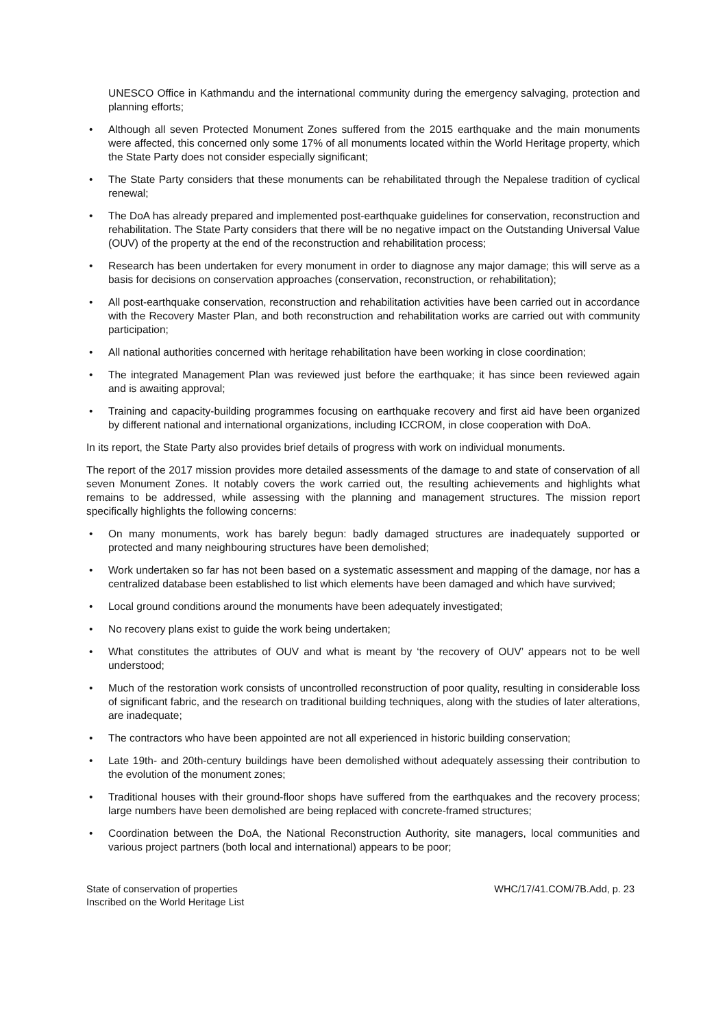UNESCO Office in Kathmandu and the international community during the emergency salvaging, protection and planning efforts;
• Although all seven Protected Monument Zones suffered from the 2015 earthquake and the main monuments were affected, this concerned only some 17% of all monuments located within the World Heritage property, which the State Party does not consider especially significant;
• The State Party considers that these monuments can be rehabilitated through the Nepalese tradition of cyclical renewal;
• The DoA has already prepared and implemented post-earthquake guidelines for conservation, reconstruction and rehabilitation. The State Party considers that there will be no negative impact on the Outstanding Universal Value (OUV) of the property at the end of the reconstruction and rehabilitation process;
• Research has been undertaken for every monument in order to diagnose any major damage; this will serve as a basis for decisions on conservation approaches (conservation, reconstruction, or rehabilitation);
• All post-earthquake conservation, reconstruction and rehabilitation activities have been carried out in accordance with the Recovery Master Plan, and both reconstruction and rehabilitation works are carried out with community participation;
• All national authorities concerned with heritage rehabilitation have been working in close coordination;
• The integrated Management Plan was reviewed just before the earthquake; it has since been reviewed again and is awaiting approval;
• Training and capacity-building programmes focusing on earthquake recovery and first aid have been organized by different national and international organizations, including ICCROM, in close cooperation with DoA.
In its report, the State Party also provides brief details of progress with work on individual monuments.
The report of the 2017 mission provides more detailed assessments of the damage to and state of conservation of all seven Monument Zones. It notably covers the work carried out, the resulting achievements and highlights what remains to be addressed, while assessing with the planning and management structures. The mission report specifically highlights the following concerns:
• On many monuments, work has barely begun: badly damaged structures are inadequately supported or protected and many neighbouring structures have been demolished;
• Work undertaken so far has not been based on a systematic assessment and mapping of the damage, nor has a centralized database been established to list which elements have been damaged and which have survived;
• Local ground conditions around the monuments have been adequately investigated;
• No recovery plans exist to guide the work being undertaken;
• What constitutes the attributes of OUV and what is meant by ‘the recovery of OUV’ appears not to be well understood;
• Much of the restoration work consists of uncontrolled reconstruction of poor quality, resulting in considerable loss of significant fabric, and the research on traditional building techniques, along with the studies of later alterations, are inadequate;
• The contractors who have been appointed are not all experienced in historic building conservation;
• Late 19th- and 20th-century buildings have been demolished without adequately assessing their contribution to the evolution of the monument zones;
• Traditional houses with their ground-floor shops have suffered from the earthquakes and the recovery process; large numbers have been demolished are being replaced with concrete-framed structures;
• Coordination between the DoA, the National Reconstruction Authority, site managers, local communities and various project partners (both local and international) appears to be poor;
State of conservation of properties
Inscribed on the World Heritage List
WHC/17/41.COM/7B.Add, p. 23